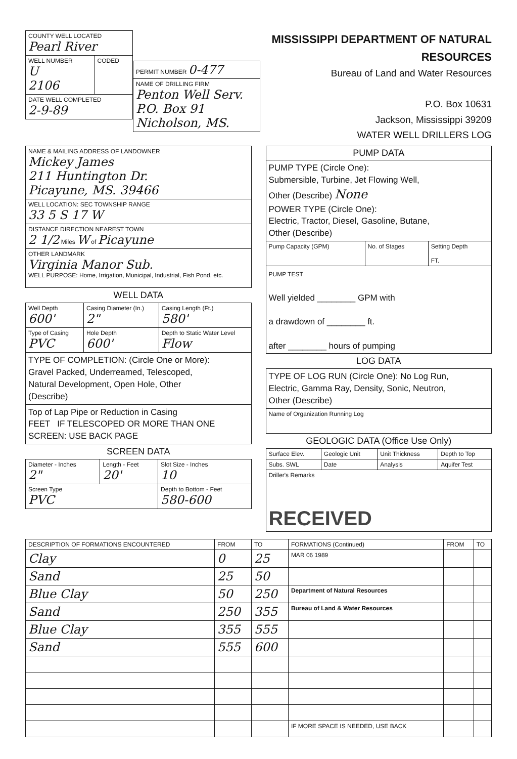| COUNTY WELL LOCATED Pearl River | |
| WELL NUMBER U 2106 | CODED |
| DATE WELL COMPLETED 2-9-89 | |
| PERMIT NUMBER 0-477 |
| NAME OF DRILLING FIRM Penton Well Serv. P.O. Box 91 Nicholson, MS. |
MISSISSIPPI DEPARTMENT OF NATURAL RESOURCES
Bureau of Land and Water Resources
P.O. Box 10631
Jackson, Mississippi 39209
WATER WELL DRILLERS LOG
| NAME & MAILING ADDRESS OF LANDOWNER Mickey James 211 Huntington Dr. Picayune, MS. 39466 |
| WELL LOCATION: SEC TOWNSHIP RANGE 33 5 S 17 W |
| DISTANCE DIRECTION NEAREST TOWN 2 1/2 Miles W of Picayune |
| OTHER LANDMARK Virginia Manor Sub. WELL PURPOSE: Home, Irrigation, Municipal, Industrial, Fish Pond, etc. |
WELL DATA
| Well Depth 600' | Casing Diameter (In.) 2" | Casing Length (Ft.) 580' |
| Type of Casing PVC | Hole Depth 600' | Depth to Static Water Level Flow |
| TYPE OF COMPLETION: (Circle One or More): Gravel Packed, Underreamed, Telescoped, Natural Development, Open Hole, Other (Describe) | | |
| Top of Lap Pipe or Reduction in Casing FEET IF TELESCOPED OR MORE THAN ONE SCREEN: USE BACK PAGE | | |
SCREEN DATA
| Diameter - Inches 2" | Length - Feet 20' | Slot Size - Inches 10 |
| Screen Type PVC | | Depth to Bottom - Feet 580-600 |
| PUMP DATA | | |
| PUMP TYPE (Circle One): Submersible, Turbine, Jet Flowing Well, Other (Describe) None POWER TYPE (Circle One): Electric, Tractor, Diesel, Gasoline, Butane, Other (Describe) | | |
| Pump Capacity (GPM) | No. of Stages | Setting Depth FT. |
| PUMP TEST Well yielded ________ GPM with a drawdown of ________ ft. after ________ hours of pumping | | |
LOG DATA
| TYPE OF LOG RUN (Circle One): No Log Run, Electric, Gamma Ray, Density, Sonic, Neutron, Other (Describe) |
| Name of Organization Running Log |
GEOLOGIC DATA (Office Use Only)
| Surface Elev. | Geologic Unit | Unit Thickness | Depth to Top |
| Subs. SWL | Date | Analysis | Aquifer Test |
| Driller's Remarks RECEIVED | | | |
| DESCRIPTION OF FORMATIONS ENCOUNTERED | FROM | TO | FORMATIONS (Continued) | FROM | TO |
| --- | --- | --- | --- | --- | --- |
| Clay | 0 | 25 | MAR 06 1989 | | |
| Sand | 25 | 50 | | | |
| Blue Clay | 50 | 250 | Department of Natural Resources | | |
| Sand | 250 | 355 | Bureau of Land & Water Resources | | |
| Blue Clay | 355 | 555 | | | |
| Sand | 555 | 600 | | | |
| | | | IF MORE SPACE IS NEEDED, USE BACK | | |